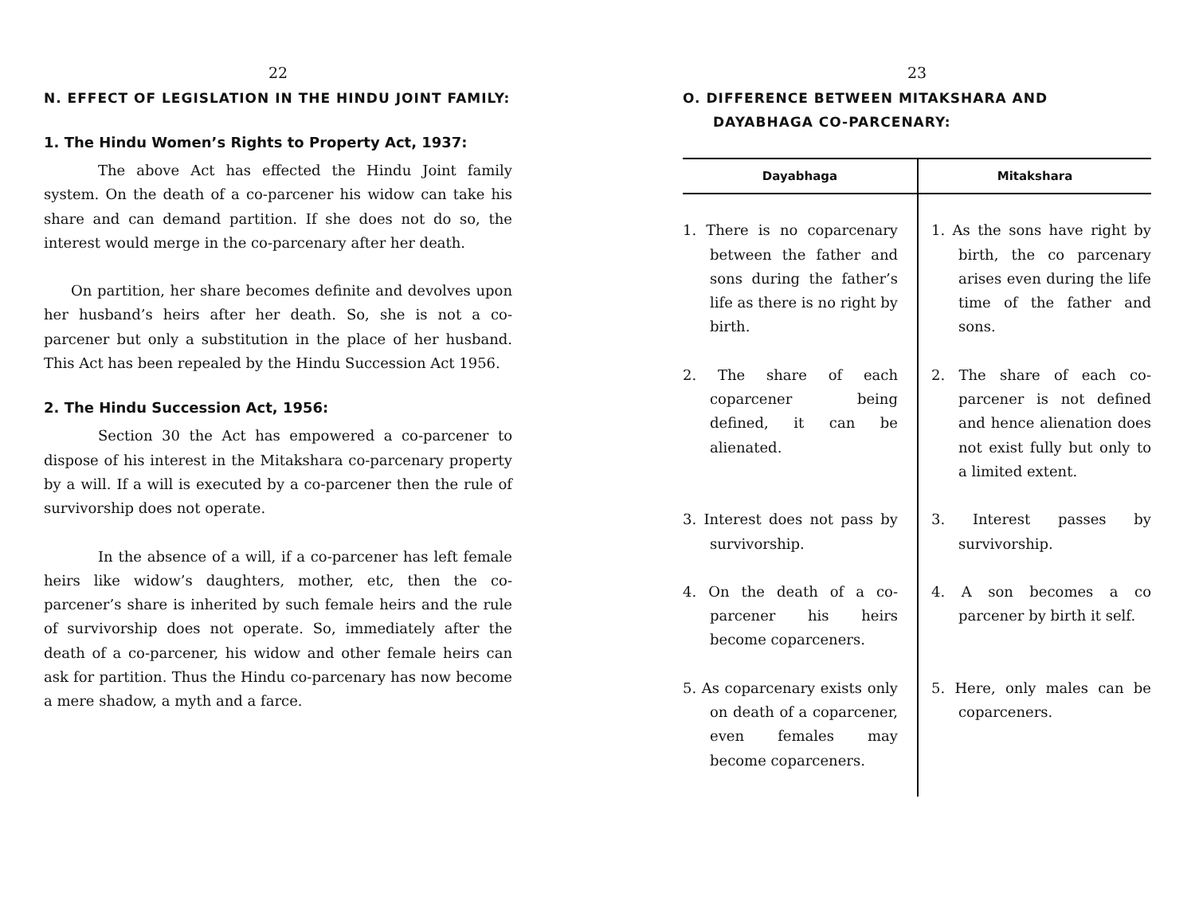22
N. EFFECT OF LEGISLATION IN THE HINDU JOINT FAMILY:
1. The Hindu Women’s Rights to Property Act, 1937:
The above Act has effected the Hindu Joint family system. On the death of a co-parcener his widow can take his share and can demand partition. If she does not do so, the interest would merge in the co-parcenary after her death.
On partition, her share becomes definite and devolves upon her husband’s heirs after her death. So, she is not a co-parcener but only a substitution in the place of her husband. This Act has been repealed by the Hindu Succession Act 1956.
2. The Hindu Succession Act, 1956:
Section 30 the Act has empowered a co-parcener to dispose of his interest in the Mitakshara co-parcenary property by a will. If a will is executed by a co-parcener then the rule of survivorship does not operate.
In the absence of a will, if a co-parcener has left female heirs like widow’s daughters, mother, etc, then the co-parcener’s share is inherited by such female heirs and the rule of survivorship does not operate. So, immediately after the death of a co-parcener, his widow and other female heirs can ask for partition. Thus the Hindu co-parcenary has now become a mere shadow, a myth and a farce.
23
O. DIFFERENCE BETWEEN MITAKSHARA AND DAYABHAGA CO-PARCENARY:
| Dayabhaga | Mitakshara |
| --- | --- |
| 1. There is no coparcenary between the father and sons during the father’s life as there is no right by birth. | 1. As the sons have right by birth, the co parcenary arises even during the life time of the father and sons. |
| 2. The share of each coparcener being defined, it can be alienated. | 2. The share of each co-parcener is not defined and hence alienation does not exist fully but only to a limited extent. |
| 3. Interest does not pass by survivorship. | 3. Interest passes by survivorship. |
| 4. On the death of a co-parcener his heirs become coparceners. | 4. A son becomes a co parcener by birth it self. |
| 5. As coparcenary exists only on death of a coparcener, even females may become coparceners. | 5. Here, only males can be coparceners. |